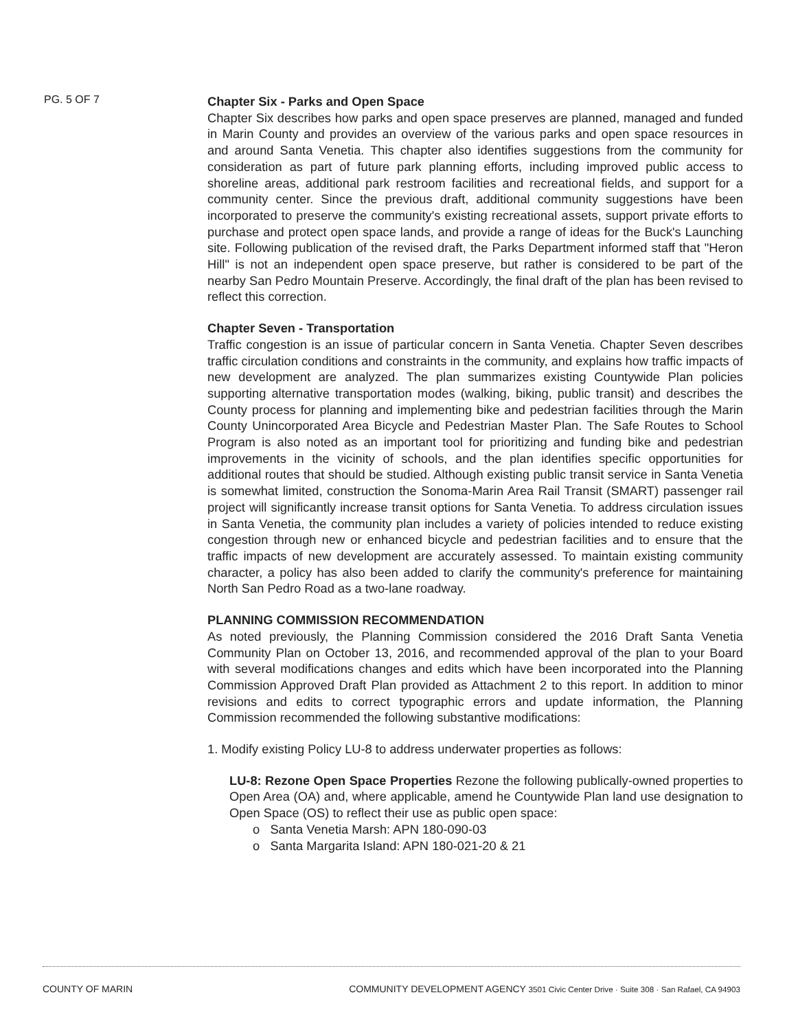PG. 5 OF 7
Chapter Six - Parks and Open Space
Chapter Six describes how parks and open space preserves are planned, managed and funded in Marin County and provides an overview of the various parks and open space resources in and around Santa Venetia. This chapter also identifies suggestions from the community for consideration as part of future park planning efforts, including improved public access to shoreline areas, additional park restroom facilities and recreational fields, and support for a community center. Since the previous draft, additional community suggestions have been incorporated to preserve the community's existing recreational assets, support private efforts to purchase and protect open space lands, and provide a range of ideas for the Buck's Launching site. Following publication of the revised draft, the Parks Department informed staff that "Heron Hill" is not an independent open space preserve, but rather is considered to be part of the nearby San Pedro Mountain Preserve. Accordingly, the final draft of the plan has been revised to reflect this correction.
Chapter Seven - Transportation
Traffic congestion is an issue of particular concern in Santa Venetia. Chapter Seven describes traffic circulation conditions and constraints in the community, and explains how traffic impacts of new development are analyzed. The plan summarizes existing Countywide Plan policies supporting alternative transportation modes (walking, biking, public transit) and describes the County process for planning and implementing bike and pedestrian facilities through the Marin County Unincorporated Area Bicycle and Pedestrian Master Plan. The Safe Routes to School Program is also noted as an important tool for prioritizing and funding bike and pedestrian improvements in the vicinity of schools, and the plan identifies specific opportunities for additional routes that should be studied. Although existing public transit service in Santa Venetia is somewhat limited, construction the Sonoma-Marin Area Rail Transit (SMART) passenger rail project will significantly increase transit options for Santa Venetia. To address circulation issues in Santa Venetia, the community plan includes a variety of policies intended to reduce existing congestion through new or enhanced bicycle and pedestrian facilities and to ensure that the traffic impacts of new development are accurately assessed. To maintain existing community character, a policy has also been added to clarify the community's preference for maintaining North San Pedro Road as a two-lane roadway.
PLANNING COMMISSION RECOMMENDATION
As noted previously, the Planning Commission considered the 2016 Draft Santa Venetia Community Plan on October 13, 2016, and recommended approval of the plan to your Board with several modifications changes and edits which have been incorporated into the Planning Commission Approved Draft Plan provided as Attachment 2 to this report. In addition to minor revisions and edits to correct typographic errors and update information, the Planning Commission recommended the following substantive modifications:
1. Modify existing Policy LU-8 to address underwater properties as follows:
LU-8: Rezone Open Space Properties Rezone the following publically-owned properties to Open Area (OA) and, where applicable, amend he Countywide Plan land use designation to Open Space (OS) to reflect their use as public open space:
o Santa Venetia Marsh: APN 180-090-03
o Santa Margarita Island: APN 180-021-20 & 21
COUNTY OF MARIN COMMUNITY DEVELOPMENT AGENCY 3501 Civic Center Drive · Suite 308 · San Rafael, CA 94903